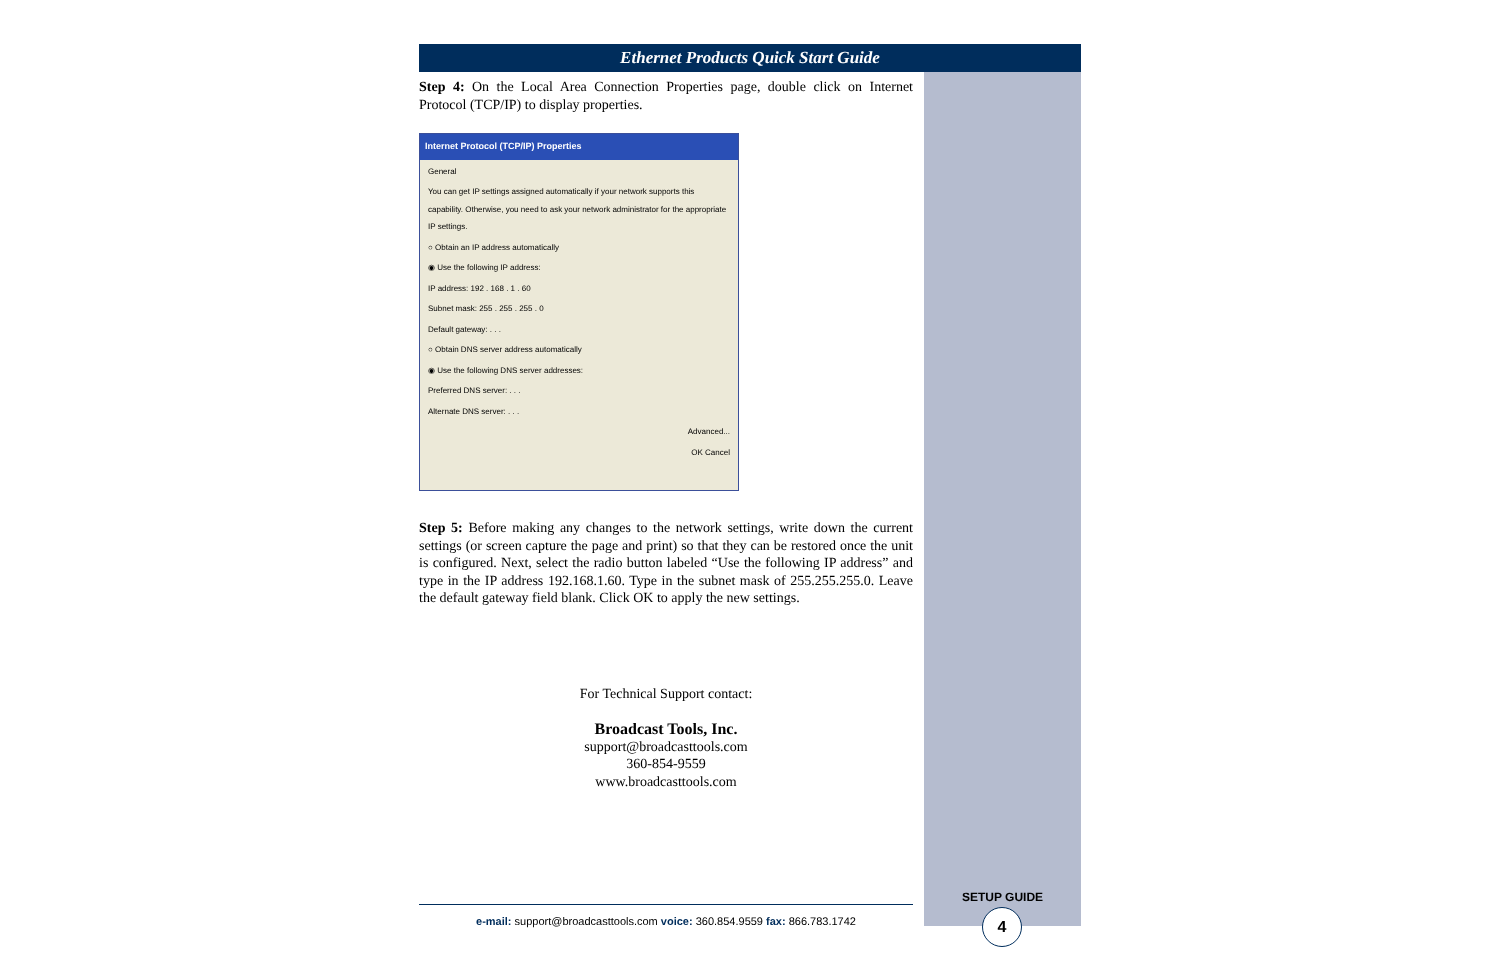Ethernet Products Quick Start Guide
Step 4: On the Local Area Connection Properties page, double click on Internet Protocol (TCP/IP) to display properties.
Internet Protocol (TCP/IP) Properties
General
You can get IP settings assigned automatically if your network supports this capability. Otherwise, you need to ask your network administrator for the appropriate IP settings.
○ Obtain an IP address automatically
◉ Use the following IP address:
IP address: 192 . 168 . 1 . 60
Subnet mask: 255 . 255 . 255 . 0
Default gateway: . . .
○ Obtain DNS server address automatically
◉ Use the following DNS server addresses:
Preferred DNS server: . . .
Alternate DNS server: . . .
Advanced...
OK Cancel
Step 5: Before making any changes to the network settings, write down the current settings (or screen capture the page and print) so that they can be restored once the unit is configured. Next, select the radio button labeled “Use the following IP address” and type in the IP address 192.168.1.60. Type in the subnet mask of 255.255.255.0. Leave the default gateway field blank. Click OK to apply the new settings.
For Technical Support contact:
Broadcast Tools, Inc.
support@broadcasttools.com
360-854-9559
www.broadcasttools.com
e-mail: support@broadcasttools.com voice: 360.854.9559 fax: 866.783.1742
SETUP GUIDE
4